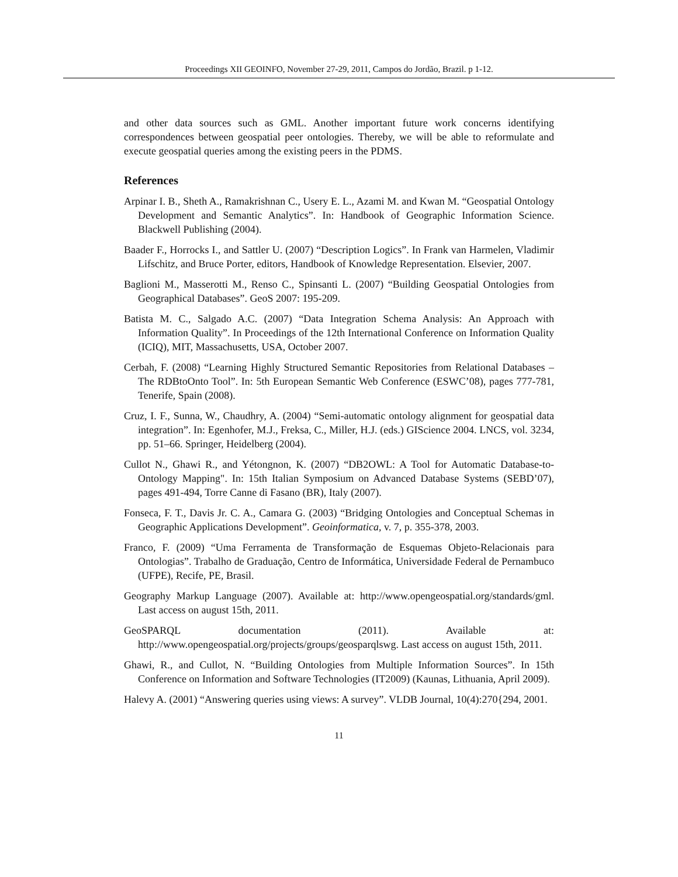Proceedings XII GEOINFO, November 27-29, 2011, Campos do Jordão, Brazil. p 1-12.
and other data sources such as GML. Another important future work concerns identifying correspondences between geospatial peer ontologies. Thereby, we will be able to reformulate and execute geospatial queries among the existing peers in the PDMS.
References
Arpinar I. B., Sheth A., Ramakrishnan C., Usery E. L., Azami M. and Kwan M. “Geospatial Ontology Development and Semantic Analytics”. In: Handbook of Geographic Information Science. Blackwell Publishing (2004).
Baader F., Horrocks I., and Sattler U. (2007) “Description Logics”. In Frank van Harmelen, Vladimir Lifschitz, and Bruce Porter, editors, Handbook of Knowledge Representation. Elsevier, 2007.
Baglioni M., Masserotti M., Renso C., Spinsanti L. (2007) “Building Geospatial Ontologies from Geographical Databases”. GeoS 2007: 195-209.
Batista M. C., Salgado A.C. (2007) “Data Integration Schema Analysis: An Approach with Information Quality”. In Proceedings of the 12th International Conference on Information Quality (ICIQ), MIT, Massachusetts, USA, October 2007.
Cerbah, F. (2008) “Learning Highly Structured Semantic Repositories from Relational Databases – The RDBtoOnto Tool”. In: 5th European Semantic Web Conference (ESWC’08), pages 777-781, Tenerife, Spain (2008).
Cruz, I. F., Sunna, W., Chaudhry, A. (2004) “Semi-automatic ontology alignment for geospatial data integration”. In: Egenhofer, M.J., Freksa, C., Miller, H.J. (eds.) GIScience 2004. LNCS, vol. 3234, pp. 51–66. Springer, Heidelberg (2004).
Cullot N., Ghawi R., and Yétongnon, K. (2007) “DB2OWL: A Tool for Automatic Database-to-Ontology Mapping". In: 15th Italian Symposium on Advanced Database Systems (SEBD’07), pages 491-494, Torre Canne di Fasano (BR), Italy (2007).
Fonseca, F. T., Davis Jr. C. A., Camara G. (2003) “Bridging Ontologies and Conceptual Schemas in Geographic Applications Development”. Geoinformatica, v. 7, p. 355-378, 2003.
Franco, F. (2009) “Uma Ferramenta de Transformação de Esquemas Objeto-Relacionais para Ontologias”. Trabalho de Graduação, Centro de Informática, Universidade Federal de Pernambuco (UFPE), Recife, PE, Brasil.
Geography Markup Language (2007). Available at: http://www.opengeospatial.org/standards/gml. Last access on august 15th, 2011.
GeoSPARQL documentation (2011). Available at: http://www.opengeospatial.org/projects/groups/geosparqlswg. Last access on august 15th, 2011.
Ghawi, R., and Cullot, N. “Building Ontologies from Multiple Information Sources”. In 15th Conference on Information and Software Technologies (IT2009) (Kaunas, Lithuania, April 2009).
Halevy A. (2001) “Answering queries using views: A survey”. VLDB Journal, 10(4):270{294, 2001.
11